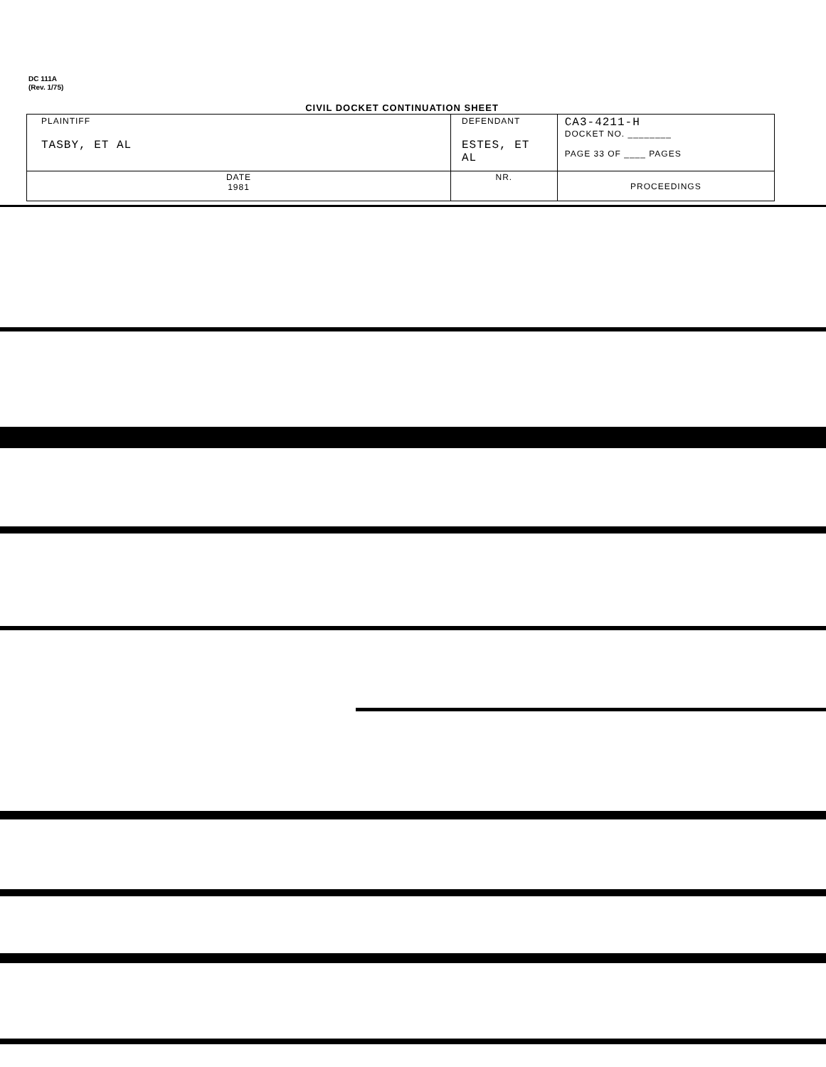DC 111A
(Rev. 1/75)
CIVIL DOCKET CONTINUATION SHEET
| PLAINTIFF TASBY, ET AL | DEFENDANT ESTES, ET AL | CA3-4211-H DOCKET NO. ________ PAGE 33 OF ____ PAGES |
| DATE 1981 | NR. | PROCEEDINGS |